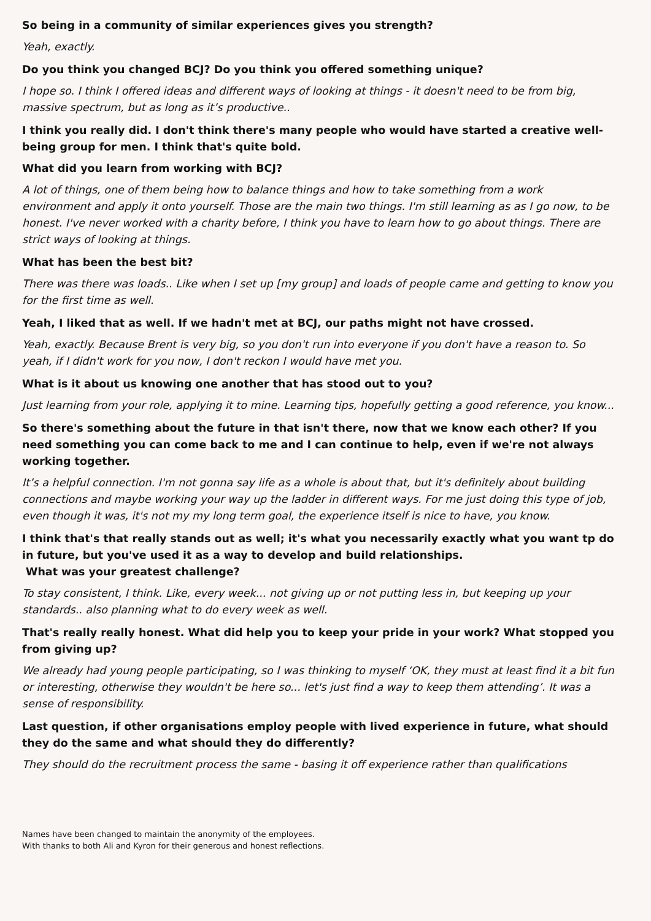So being in a community of similar experiences gives you strength?
Yeah, exactly.
Do you think you changed BCJ? Do you think you offered something unique?
I hope so. I think I offered ideas and different ways of looking at things - it doesn't need to be from big, massive spectrum, but as long as it’s productive..
I think you really did. I don't think there's many people who would have started a creative well-being group for men. I think that's quite bold.
What did you learn from working with BCJ?
A lot of things, one of them being how to balance things and how to take something from a work environment and apply it onto yourself. Those are the main two things. I'm still learning as as I go now, to be honest. I've never worked with a charity before, I think you have to learn how to go about things. There are strict ways of looking at things.
What has been the best bit?
There was there was loads.. Like when I set up [my group] and loads of people came and getting to know you for the first time as well.
Yeah, I liked that as well. If we hadn't met at BCJ, our paths might not have crossed.
Yeah, exactly. Because Brent is very big, so you don't run into everyone if you don't have a reason to. So yeah, if I didn't work for you now, I don't reckon I would have met you.
What is it about us knowing one another that has stood out to you?
Just learning from your role, applying it to mine. Learning tips, hopefully getting a good reference, you know...
So there's something about the future in that isn't there, now that we know each other? If you need something you can come back to me and I can continue to help, even if we're not always working together.
It’s a helpful connection. I'm not gonna say life as a whole is about that, but it's definitely about building connections and maybe working your way up the ladder in different ways. For me just doing this type of job, even though it was, it's not my my long term goal, the experience itself is nice to have, you know.
I think that's that really stands out as well; it's what you necessarily exactly what you want tp do in future, but you've used it as a way to develop and build relationships.
What was your greatest challenge?
To stay consistent, I think. Like, every week... not giving up or not putting less in, but keeping up your standards.. also planning what to do every week as well.
That's really really honest. What did help you to keep your pride in your work? What stopped you from giving up?
We already had young people participating, so I was thinking to myself ‘OK, they must at least find it a bit fun or interesting, otherwise they wouldn't be here so... let's just find a way to keep them attending’. It was a sense of responsibility.
Last question, if other organisations employ people with lived experience in future, what should they do the same and what should they do differently?
They should do the recruitment process the same - basing it off experience rather than qualifications
Names have been changed to maintain the anonymity of the employees.
With thanks to both Ali and Kyron for their generous and honest reflections.